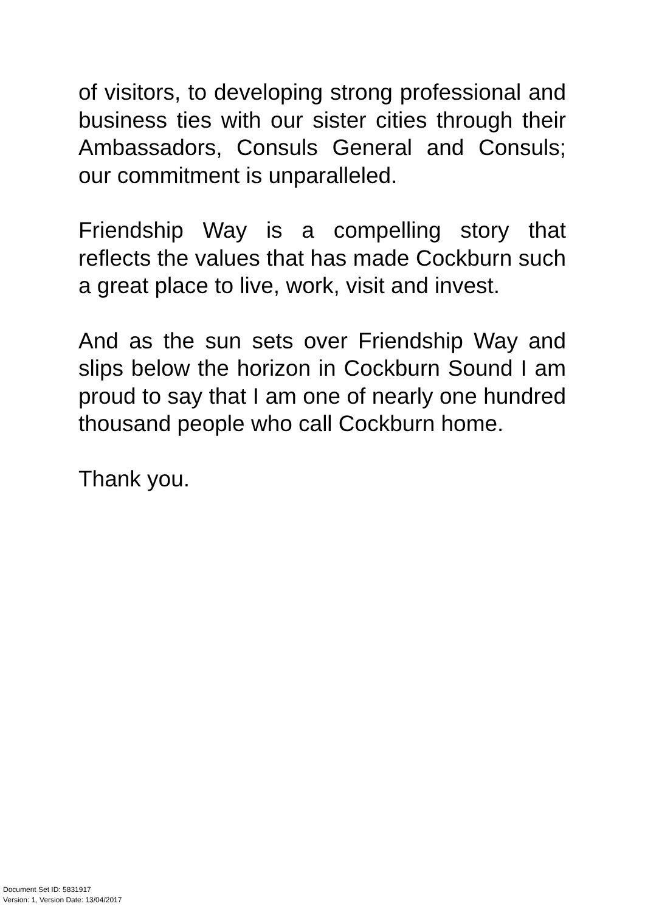of visitors, to developing strong professional and business ties with our sister cities through their Ambassadors, Consuls General and Consuls; our commitment is unparalleled.
Friendship Way is a compelling story that reflects the values that has made Cockburn such a great place to live, work, visit and invest.
And as the sun sets over Friendship Way and slips below the horizon in Cockburn Sound I am proud to say that I am one of nearly one hundred thousand people who call Cockburn home.
Thank you.
Document Set ID: 5831917
Version: 1, Version Date: 13/04/2017